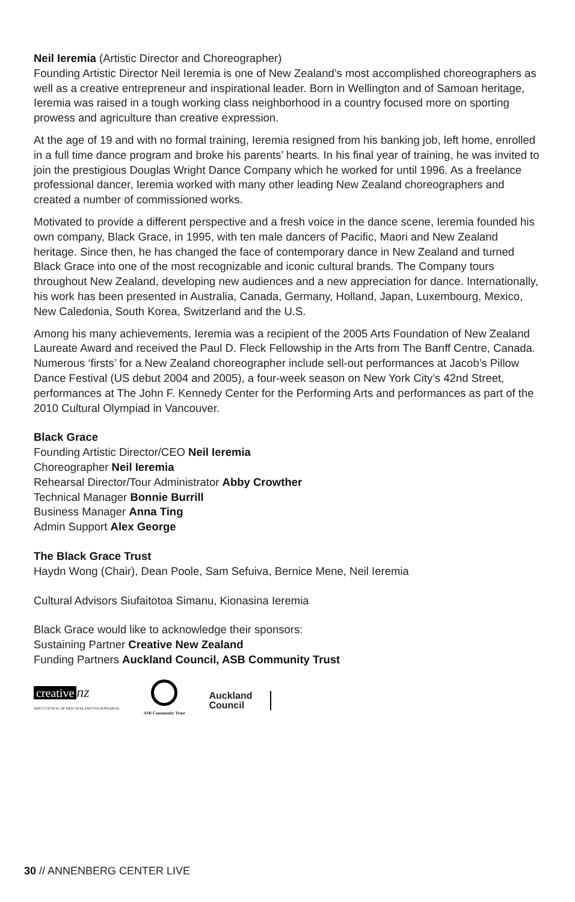Neil Ieremia (Artistic Director and Choreographer)
Founding Artistic Director Neil Ieremia is one of New Zealand’s most accomplished choreographers as well as a creative entrepreneur and inspirational leader. Born in Wellington and of Samoan heritage, Ieremia was raised in a tough working class neighborhood in a country focused more on sporting prowess and agriculture than creative expression.
At the age of 19 and with no formal training, Ieremia resigned from his banking job, left home, enrolled in a full time dance program and broke his parents’ hearts. In his final year of training, he was invited to join the prestigious Douglas Wright Dance Company which he worked for until 1996. As a freelance professional dancer, Ieremia worked with many other leading New Zealand choreographers and created a number of commissioned works.
Motivated to provide a different perspective and a fresh voice in the dance scene, Ieremia founded his own company, Black Grace, in 1995, with ten male dancers of Pacific, Maori and New Zealand heritage. Since then, he has changed the face of contemporary dance in New Zealand and turned Black Grace into one of the most recognizable and iconic cultural brands. The Company tours throughout New Zealand, developing new audiences and a new appreciation for dance. Internationally, his work has been presented in Australia, Canada, Germany, Holland, Japan, Luxembourg, Mexico, New Caledonia, South Korea, Switzerland and the U.S.
Among his many achievements, Ieremia was a recipient of the 2005 Arts Foundation of New Zealand Laureate Award and received the Paul D. Fleck Fellowship in the Arts from The Banff Centre, Canada. Numerous ‘firsts’ for a New Zealand choreographer include sell-out performances at Jacob’s Pillow Dance Festival (US debut 2004 and 2005), a four-week season on New York City’s 42nd Street, performances at The John F. Kennedy Center for the Performing Arts and performances as part of the 2010 Cultural Olympiad in Vancouver.
Black Grace
Founding Artistic Director/CEO Neil Ieremia
Choreographer Neil Ieremia
Rehearsal Director/Tour Administrator Abby Crowther
Technical Manager Bonnie Burrill
Business Manager Anna Ting
Admin Support Alex George
The Black Grace Trust
Haydn Wong (Chair), Dean Poole, Sam Sefuiva, Bernice Mene, Neil Ieremia
Cultural Advisors Siufaitotoa Simanu, Kionasina Ieremia
Black Grace would like to acknowledge their sponsors:
Sustaining Partner Creative New Zealand
Funding Partners Auckland Council, ASB Community Trust
creative nz
ARTS COUNCIL OF NEW ZEALAND TOI AOTEAROA
ASB Community Trust
Auckland
Council
30 // ANNENBERG CENTER LIVE